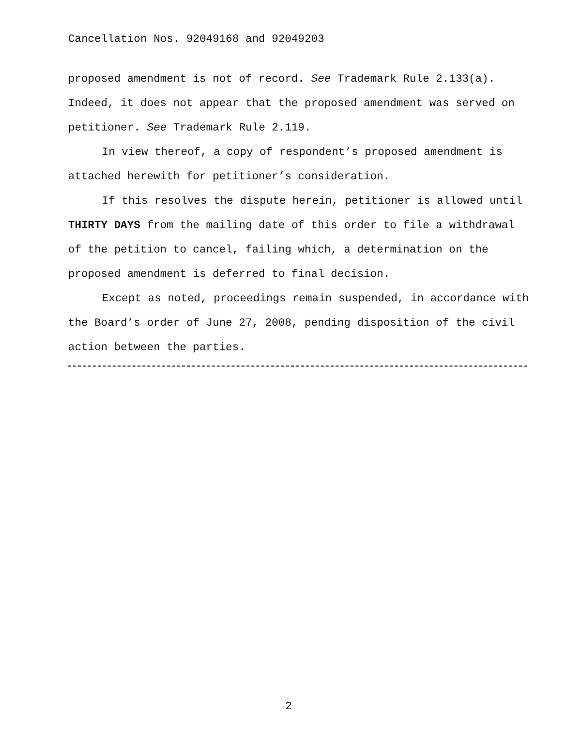Cancellation Nos. 92049168 and 92049203
proposed amendment is not of record. See Trademark Rule 2.133(a). Indeed, it does not appear that the proposed amendment was served on petitioner. See Trademark Rule 2.119.
In view thereof, a copy of respondent’s proposed amendment is attached herewith for petitioner’s consideration.
If this resolves the dispute herein, petitioner is allowed until THIRTY DAYS from the mailing date of this order to file a withdrawal of the petition to cancel, failing which, a determination on the proposed amendment is deferred to final decision.
Except as noted, proceedings remain suspended, in accordance with the Board’s order of June 27, 2008, pending disposition of the civil action between the parties.
2